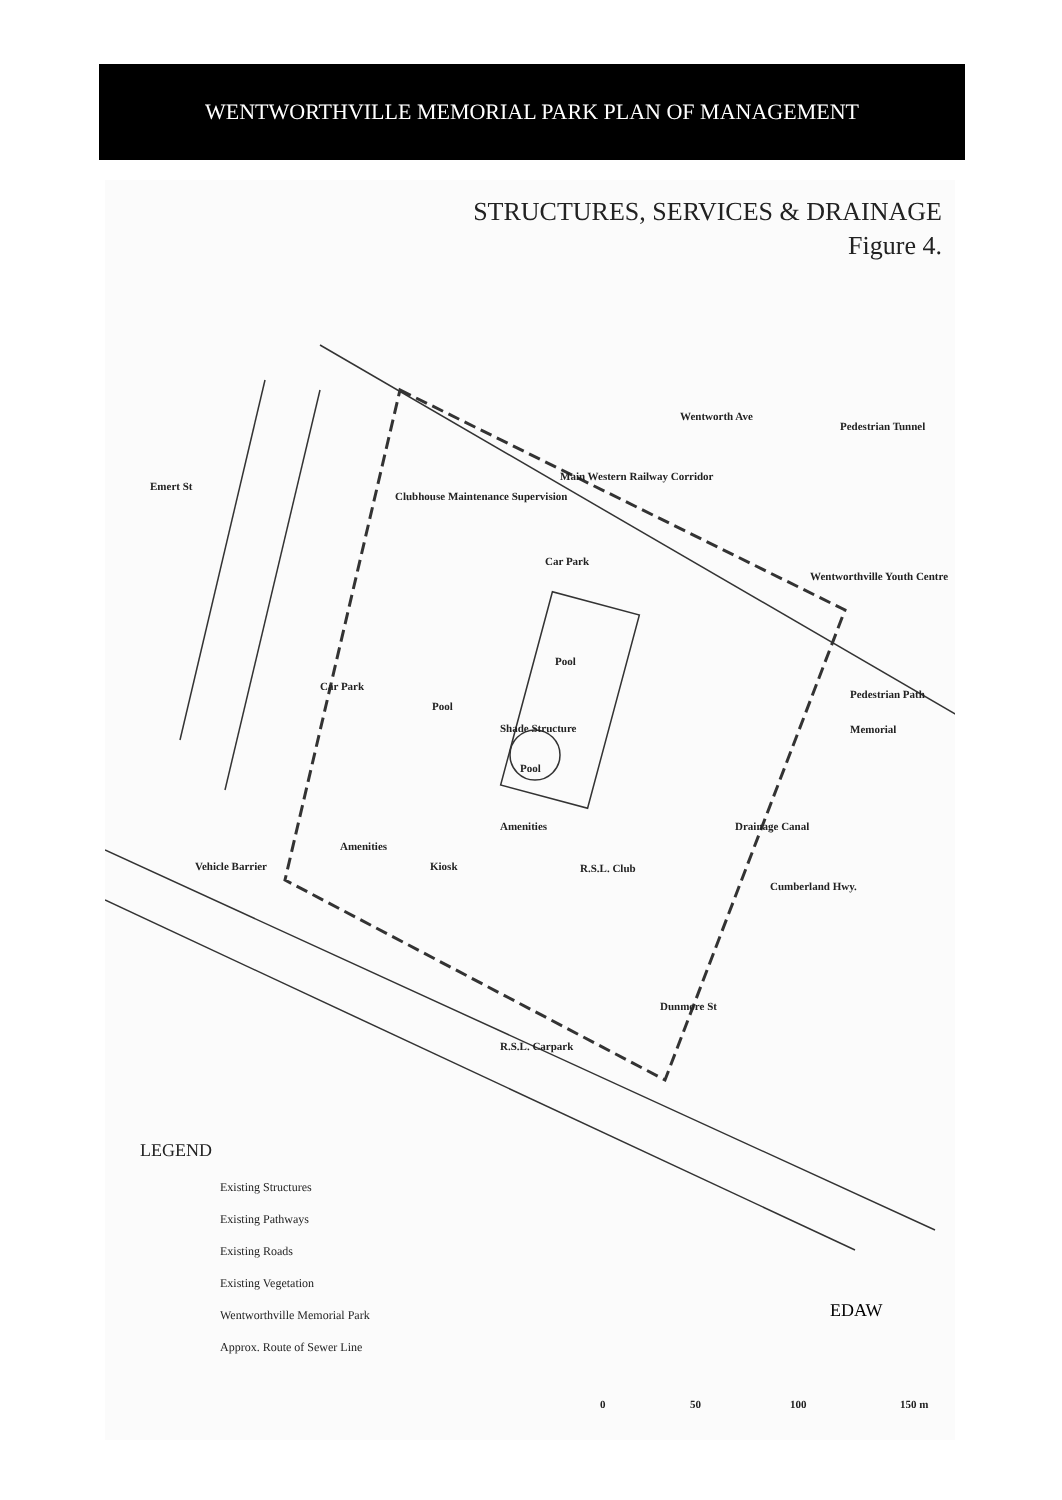WENTWORTHVILLE MEMORIAL PARK PLAN OF MANAGEMENT
STRUCTURES, SERVICES & DRAINAGE
Figure 4.
Emert St
Wentworth Ave
Main Western Railway Corridor
Pedestrian Tunnel
Clubhouse Maintenance Supervision
Car Park
Wentworthville Youth Centre
Pool
Car Park
Pool
Pedestrian Path
Shade Structure Memorial
Pool
Amenities
Amenities
Drainage Canal
Cumberland Hwy.
Vehicle Barrier Kiosk R.S.L. Club
Dunmore St
R.S.L. Carpark
LEGEND
Existing Structures
Existing Pathways
Existing Roads
Existing Vegetation
Wentworthville Memorial Park
Approx. Route of Sewer Line
EDAW
0 50 100 150 m